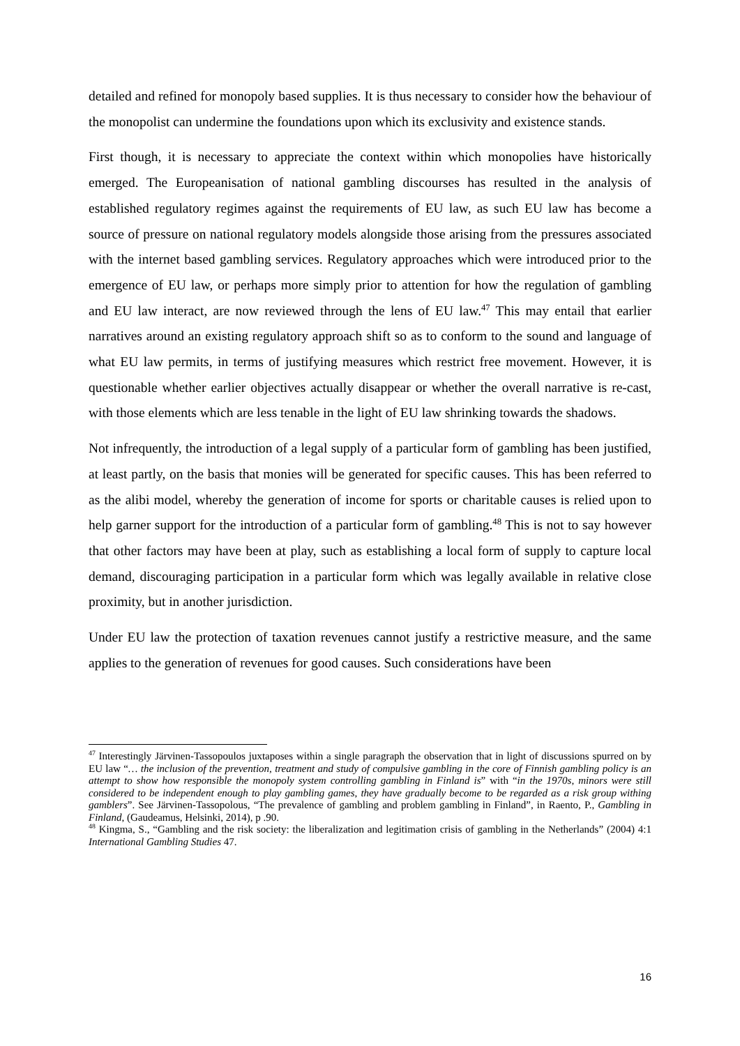detailed and refined for monopoly based supplies. It is thus necessary to consider how the behaviour of the monopolist can undermine the foundations upon which its exclusivity and existence stands.
First though, it is necessary to appreciate the context within which monopolies have historically emerged. The Europeanisation of national gambling discourses has resulted in the analysis of established regulatory regimes against the requirements of EU law, as such EU law has become a source of pressure on national regulatory models alongside those arising from the pressures associated with the internet based gambling services. Regulatory approaches which were introduced prior to the emergence of EU law, or perhaps more simply prior to attention for how the regulation of gambling and EU law interact, are now reviewed through the lens of EU law.<sup>47</sup> This may entail that earlier narratives around an existing regulatory approach shift so as to conform to the sound and language of what EU law permits, in terms of justifying measures which restrict free movement. However, it is questionable whether earlier objectives actually disappear or whether the overall narrative is re-cast, with those elements which are less tenable in the light of EU law shrinking towards the shadows.
Not infrequently, the introduction of a legal supply of a particular form of gambling has been justified, at least partly, on the basis that monies will be generated for specific causes. This has been referred to as the alibi model, whereby the generation of income for sports or charitable causes is relied upon to help garner support for the introduction of a particular form of gambling.<sup>48</sup> This is not to say however that other factors may have been at play, such as establishing a local form of supply to capture local demand, discouraging participation in a particular form which was legally available in relative close proximity, but in another jurisdiction.
Under EU law the protection of taxation revenues cannot justify a restrictive measure, and the same applies to the generation of revenues for good causes. Such considerations have been
<sup>47</sup> Interestingly Järvinen-Tassopoulos juxtaposes within a single paragraph the observation that in light of discussions spurred on by EU law “… the inclusion of the prevention, treatment and study of compulsive gambling in the core of Finnish gambling policy is an attempt to show how responsible the monopoly system controlling gambling in Finland is” with “in the 1970s, minors were still considered to be independent enough to play gambling games, they have gradually become to be regarded as a risk group withing gamblers”. See Järvinen-Tassopolous, “The prevalence of gambling and problem gambling in Finland”, in Raento, P., Gambling in Finland, (Gaudeamus, Helsinki, 2014), p .90.
<sup>48</sup> Kingma, S., “Gambling and the risk society: the liberalization and legitimation crisis of gambling in the Netherlands” (2004) 4:1 International Gambling Studies 47.
16